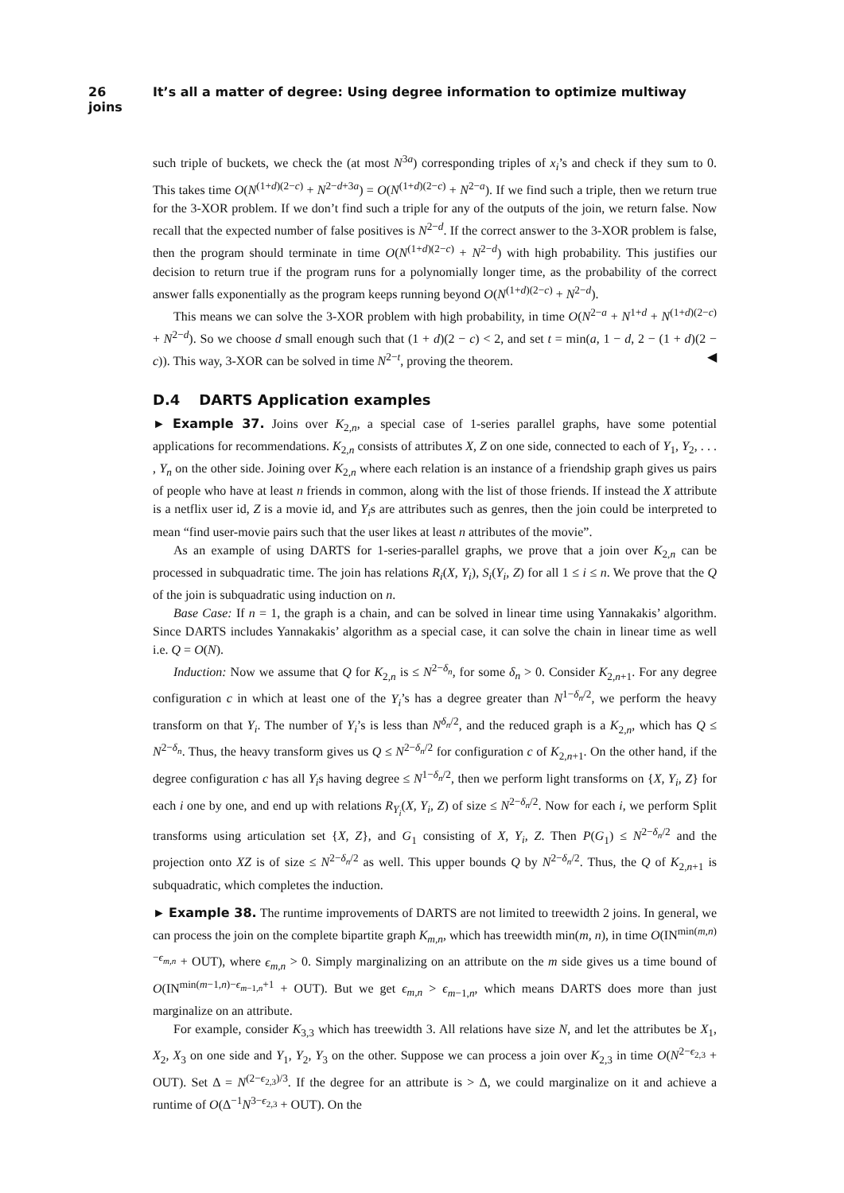26 It’s all a matter of degree: Using degree information to optimize multiway joins
such triple of buckets, we check the (at most N<sup>3a</sup>) corresponding triples of x<sub>i</sub>’s and check if they sum to 0. This takes time O(N<sup>(1+d)(2−c)</sup> + N<sup>2−d+3a</sup>) = O(N<sup>(1+d)(2−c)</sup> + N<sup>2−a</sup>). If we find such a triple, then we return true for the 3-XOR problem. If we don’t find such a triple for any of the outputs of the join, we return false. Now recall that the expected number of false positives is N<sup>2−d</sup>. If the correct answer to the 3-XOR problem is false, then the program should terminate in time O(N<sup>(1+d)(2−c)</sup> + N<sup>2−d</sup>) with high probability. This justifies our decision to return true if the program runs for a polynomially longer time, as the probability of the correct answer falls exponentially as the program keeps running beyond O(N<sup>(1+d)(2−c)</sup> + N<sup>2−d</sup>).
This means we can solve the 3-XOR problem with high probability, in time O(N<sup>2−a</sup> + N<sup>1+d</sup> + N<sup>(1+d)(2−c)</sup> + N<sup>2−d</sup>). So we choose d small enough such that (1 + d)(2 − c) < 2, and set t = min(a, 1 − d, 2 − (1 + d)(2 − c)). This way, 3-XOR can be solved in time N<sup>2−t</sup>, proving the theorem. ◀
D.4 DARTS Application examples
► Example 37. Joins over K<sub>2,n</sub>, a special case of 1-series parallel graphs, have some potential applications for recommendations. K<sub>2,n</sub> consists of attributes X, Z on one side, connected to each of Y<sub>1</sub>, Y<sub>2</sub>, . . . , Y<sub>n</sub> on the other side. Joining over K<sub>2,n</sub> where each relation is an instance of a friendship graph gives us pairs of people who have at least n friends in common, along with the list of those friends. If instead the X attribute is a netflix user id, Z is a movie id, and Y<sub>i</sub>s are attributes such as genres, then the join could be interpreted to mean “find user-movie pairs such that the user likes at least n attributes of the movie”.
As an example of using DARTS for 1-series-parallel graphs, we prove that a join over K<sub>2,n</sub> can be processed in subquadratic time. The join has relations R<sub>i</sub>(X, Y<sub>i</sub>), S<sub>i</sub>(Y<sub>i</sub>, Z) for all 1 ≤ i ≤ n. We prove that the Q of the join is subquadratic using induction on n.
Base Case: If n = 1, the graph is a chain, and can be solved in linear time using Yannakakis’ algorithm. Since DARTS includes Yannakakis’ algorithm as a special case, it can solve the chain in linear time as well i.e. Q = O(N).
Induction: Now we assume that Q for K<sub>2,n</sub> is ≤ N<sup>2−δ<sub>n</sub></sup>, for some δ<sub>n</sub> > 0. Consider K<sub>2,n+1</sub>. For any degree configuration c in which at least one of the Y<sub>i</sub>’s has a degree greater than N<sup>1−δ<sub>n</sub>/2</sup>, we perform the heavy transform on that Y<sub>i</sub>. The number of Y<sub>i</sub>’s is less than N<sup>δ<sub>n</sub>/2</sup>, and the reduced graph is a K<sub>2,n</sub>, which has Q ≤ N<sup>2−δ<sub>n</sub></sup>. Thus, the heavy transform gives us Q ≤ N<sup>2−δ<sub>n</sub>/2</sup> for configuration c of K<sub>2,n+1</sub>. On the other hand, if the degree configuration c has all Y<sub>i</sub>s having degree ≤ N<sup>1−δ<sub>n</sub>/2</sup>, then we perform light transforms on {X, Y<sub>i</sub>, Z} for each i one by one, and end up with relations R<sub>Y<sub>i</sub></sub>(X, Y<sub>i</sub>, Z) of size ≤ N<sup>2−δ<sub>n</sub>/2</sup>. Now for each i, we perform Split transforms using articulation set {X, Z}, and G<sub>1</sub> consisting of X, Y<sub>i</sub>, Z. Then P(G<sub>1</sub>) ≤ N<sup>2−δ<sub>n</sub>/2</sup> and the projection onto XZ is of size ≤ N<sup>2−δ<sub>n</sub>/2</sup> as well. This upper bounds Q by N<sup>2−δ<sub>n</sub>/2</sup>. Thus, the Q of K<sub>2,n+1</sub> is subquadratic, which completes the induction.
► Example 38. The runtime improvements of DARTS are not limited to treewidth 2 joins. In general, we can process the join on the complete bipartite graph K<sub>m,n</sub>, which has treewidth min(m, n), in time O(IN<sup>min(m,n)−ϵ<sub>m,n</sub></sup> + OUT), where ϵ<sub>m,n</sub> > 0. Simply marginalizing on an attribute on the m side gives us a time bound of O(IN<sup>min(m−1,n)−ϵ<sub>m−1,n</sub>+1</sup> + OUT). But we get ϵ<sub>m,n</sub> > ϵ<sub>m−1,n</sub>, which means DARTS does more than just marginalize on an attribute.
For example, consider K<sub>3,3</sub> which has treewidth 3. All relations have size N, and let the attributes be X<sub>1</sub>, X<sub>2</sub>, X<sub>3</sub> on one side and Y<sub>1</sub>, Y<sub>2</sub>, Y<sub>3</sub> on the other. Suppose we can process a join over K<sub>2,3</sub> in time O(N<sup>2−ϵ<sub>2,3</sub></sup> + OUT). Set Δ = N<sup>(2−ϵ<sub>2,3</sub>)/3</sup>. If the degree for an attribute is > Δ, we could marginalize on it and achieve a runtime of O(Δ<sup>−1</sup>N<sup>3−ϵ<sub>2,3</sub></sup> + OUT). On the